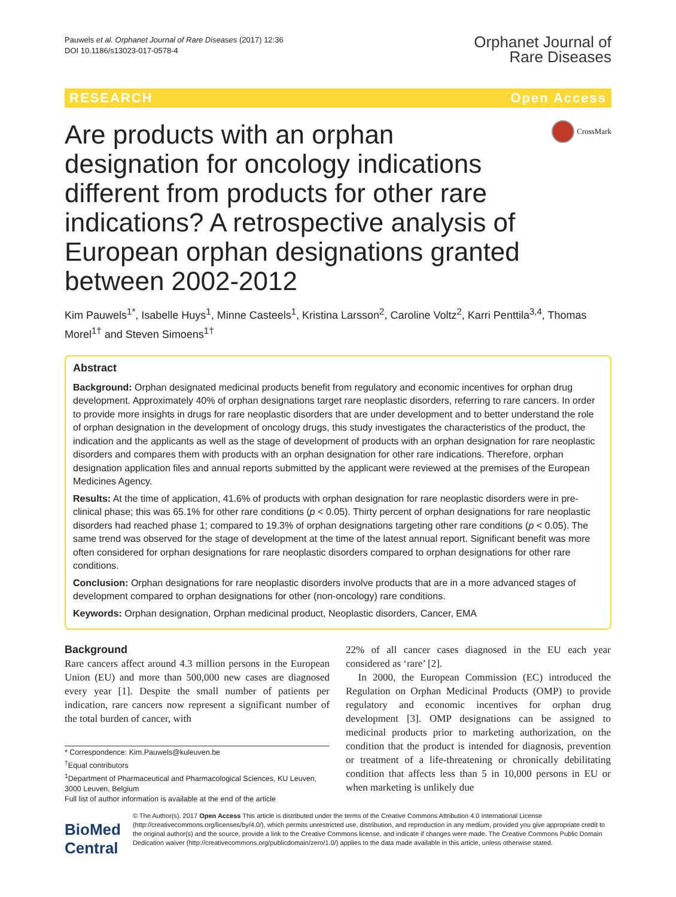Pauwels et al. Orphanet Journal of Rare Diseases (2017) 12:36
DOI 10.1186/s13023-017-0578-4
Orphanet Journal of
Rare Diseases
RESEARCH Open Access
Are products with an orphan designation for oncology indications different from products for other rare indications? A retrospective analysis of European orphan designations granted between 2002-2012
CrossMark
Kim Pauwels<sup>1*</sup>, Isabelle Huys<sup>1</sup>, Minne Casteels<sup>1</sup>, Kristina Larsson<sup>2</sup>, Caroline Voltz<sup>2</sup>, Karri Penttila<sup>3,4</sup>, Thomas Morel<sup>1†</sup> and Steven Simoens<sup>1†</sup>
Abstract
Background: Orphan designated medicinal products benefit from regulatory and economic incentives for orphan drug development. Approximately 40% of orphan designations target rare neoplastic disorders, referring to rare cancers. In order to provide more insights in drugs for rare neoplastic disorders that are under development and to better understand the role of orphan designation in the development of oncology drugs, this study investigates the characteristics of the product, the indication and the applicants as well as the stage of development of products with an orphan designation for rare neoplastic disorders and compares them with products with an orphan designation for other rare indications. Therefore, orphan designation application files and annual reports submitted by the applicant were reviewed at the premises of the European Medicines Agency.
Results: At the time of application, 41.6% of products with orphan designation for rare neoplastic disorders were in pre-clinical phase; this was 65.1% for other rare conditions (p < 0.05). Thirty percent of orphan designations for rare neoplastic disorders had reached phase 1; compared to 19.3% of orphan designations targeting other rare conditions (p < 0.05). The same trend was observed for the stage of development at the time of the latest annual report. Significant benefit was more often considered for orphan designations for rare neoplastic disorders compared to orphan designations for other rare conditions.
Conclusion: Orphan designations for rare neoplastic disorders involve products that are in a more advanced stages of development compared to orphan designations for other (non-oncology) rare conditions.
Keywords: Orphan designation, Orphan medicinal product, Neoplastic disorders, Cancer, EMA
Background
Rare cancers affect around 4.3 million persons in the European Union (EU) and more than 500,000 new cases are diagnosed every year [1]. Despite the small number of patients per indication, rare cancers now represent a significant number of the total burden of cancer, with
* Correspondence: Kim.Pauwels@kuleuven.be
<sup>†</sup> Equal contributors
<sup>1</sup> Department of Pharmaceutical and Pharmacological Sciences, KU Leuven, 3000 Leuven, Belgium
Full list of author information is available at the end of the article
22% of all cancer cases diagnosed in the EU each year considered as ‘rare’ [2].
In 2000, the European Commission (EC) introduced the Regulation on Orphan Medicinal Products (OMP) to provide regulatory and economic incentives for orphan drug development [3]. OMP designations can be assigned to medicinal products prior to marketing authorization, on the condition that the product is intended for diagnosis, prevention or treatment of a life-threatening or chronically debilitating condition that affects less than 5 in 10,000 persons in EU or when marketing is unlikely due
BioMed Central
© The Author(s). 2017 Open Access This article is distributed under the terms of the Creative Commons Attribution 4.0 International License (http://creativecommons.org/licenses/by/4.0/), which permits unrestricted use, distribution, and reproduction in any medium, provided you give appropriate credit to the original author(s) and the source, provide a link to the Creative Commons license, and indicate if changes were made. The Creative Commons Public Domain Dedication waiver (http://creativecommons.org/publicdomain/zero/1.0/) applies to the data made available in this article, unless otherwise stated.